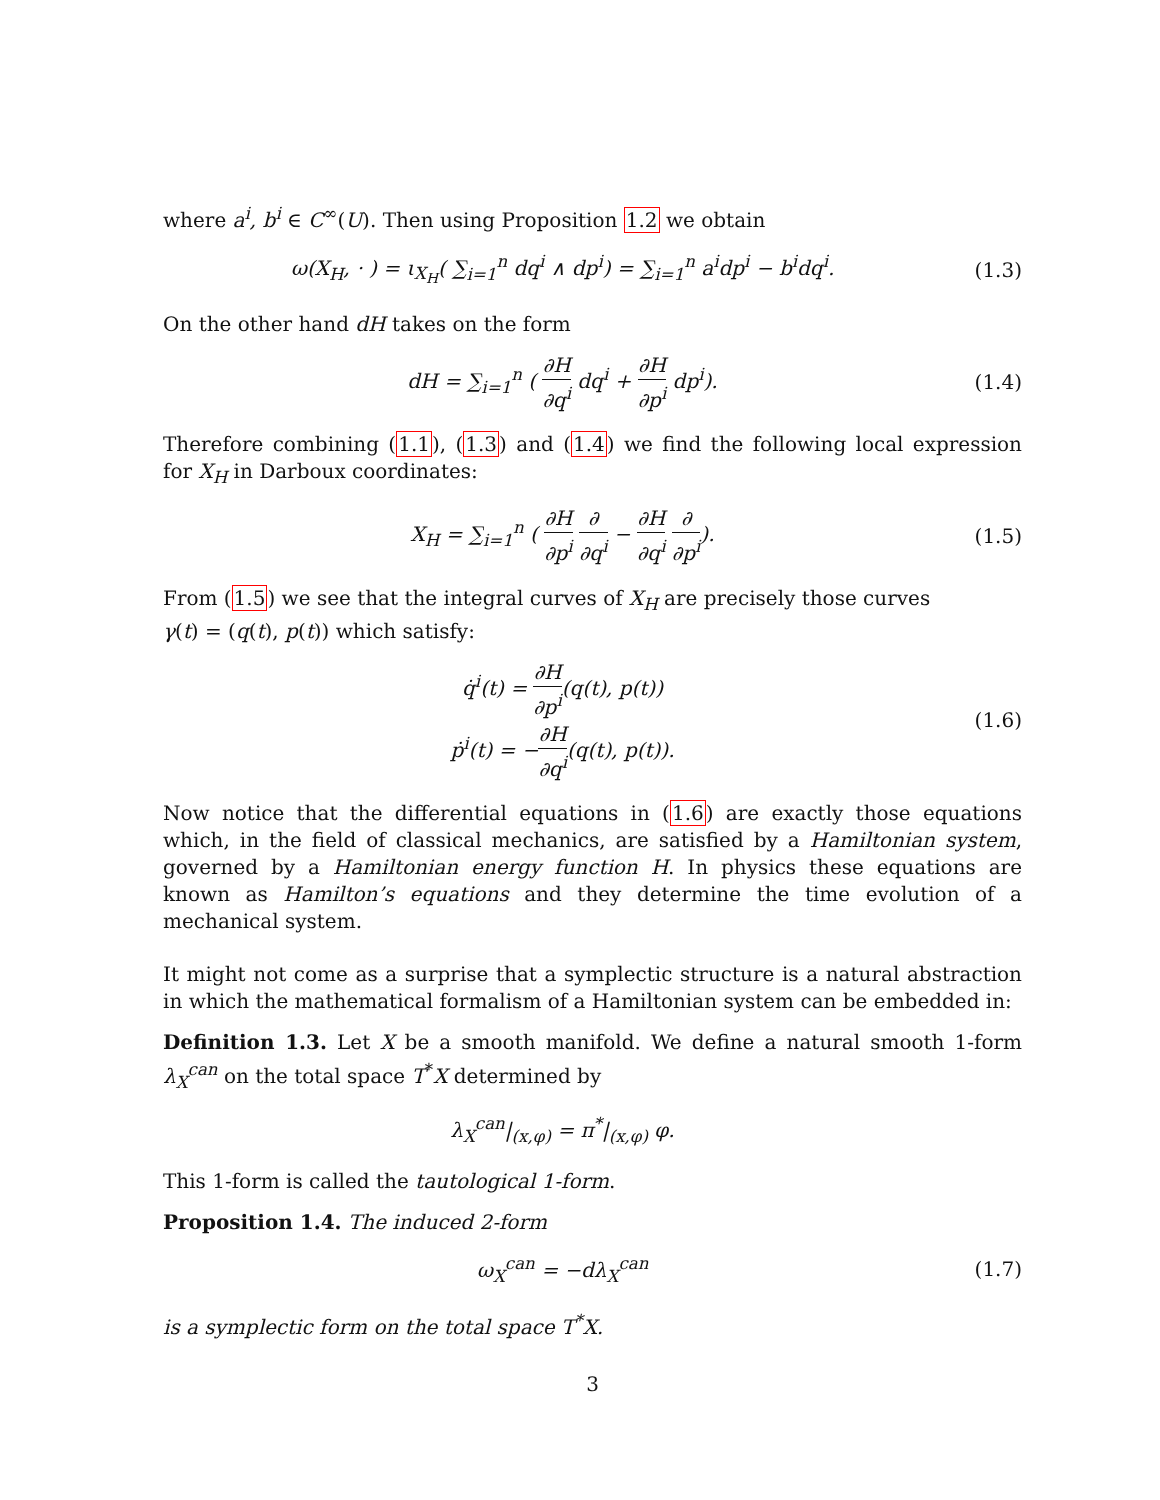where a<sup>i</sup>, b<sup>i</sup> ∈ C<sup>∞</sup>(U). Then using Proposition 1.2 we obtain
ω(X<sub>H</sub>, · ) = ι<sub>X<sub>H</sub></sub>( ∑<sub>i=1</sub><sup>n</sup> dq<sup>i</sup> ∧ dp<sup>i</sup>) = ∑<sub>i=1</sub><sup>n</sup> a<sup>i</sup>dp<sup>i</sup> − b<sup>i</sup>dq<sup>i</sup>.
(1.3)
On the other hand dH takes on the form
dH = ∑<sub>i=1</sub><sup>n</sup> ( ∂H ∂q<sup>i</sup> dq<sup>i</sup> + ∂H ∂p<sup>i</sup> dp<sup>i</sup>).
(1.4)
Therefore combining (1.1), (1.3) and (1.4) we find the following local expression for X<sub>H</sub> in Darboux coordinates:
X<sub>H</sub> = ∑<sub>i=1</sub><sup>n</sup> ( ∂H ∂p<sup>i</sup> ∂ ∂q<sup>i</sup> − ∂H ∂q<sup>i</sup> ∂ ∂p<sup>i</sup>).
(1.5)
From (1.5) we see that the integral curves of X<sub>H</sub> are precisely those curves
γ(t) = (q(t), p(t)) which satisfy:
q̇<sup>i</sup>(t) = ∂H ∂p<sup>i</sup>(q(t), p(t))
ṗ<sup>i</sup>(t) = −∂H ∂q<sup>i</sup>(q(t), p(t)).
(1.6)
Now notice that the differential equations in (1.6) are exactly those equations which, in the field of classical mechanics, are satisfied by a Hamiltonian system, governed by a Hamiltonian energy function H. In physics these equations are known as Hamilton’s equations and they determine the time evolution of a mechanical system.
It might not come as a surprise that a symplectic structure is a natural abstraction in which the mathematical formalism of a Hamiltonian system can be embedded in:
Definition 1.3. Let X be a smooth manifold. We define a natural smooth 1-form λ<sub>X</sub><sup>can</sup> on the total space T<sup>*</sup>X determined by
λ<sub>X</sub><sup>can</sup>|<sub>(x,φ)</sub> = π<sup>*</sup>|<sub>(x,φ)</sub> φ.
This 1-form is called the tautological 1-form.
Proposition 1.4. The induced 2-form
ω<sub>X</sub><sup>can</sup> = −dλ<sub>X</sub><sup>can</sup> (1.7)
is a symplectic form on the total space T<sup>*</sup>X.
3